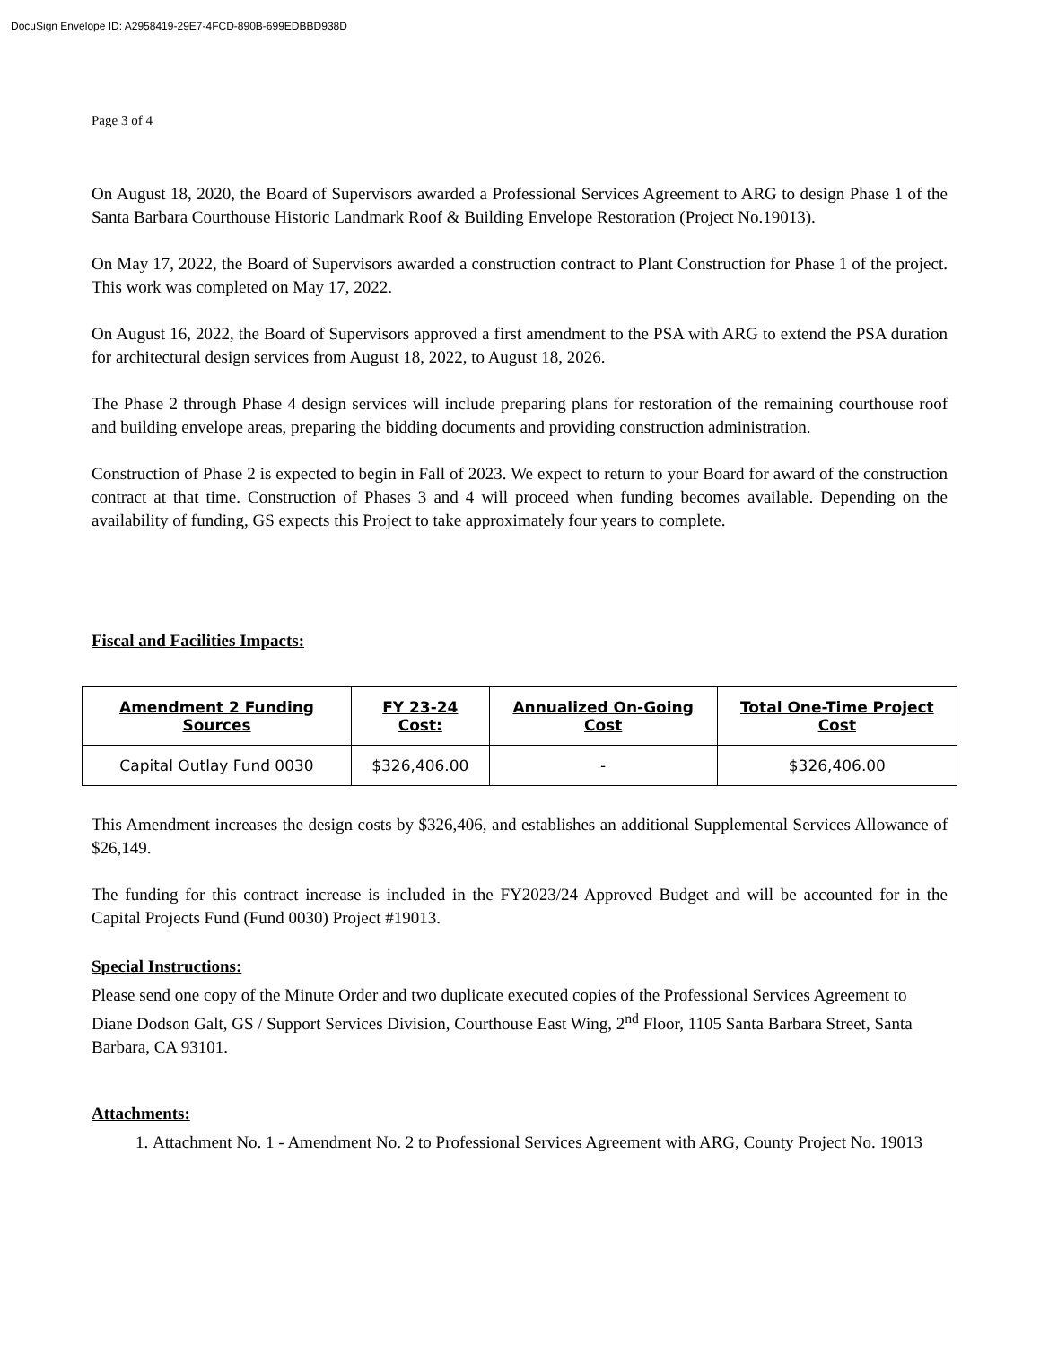DocuSign Envelope ID: A2958419-29E7-4FCD-890B-699EDBBD938D
Page 3 of 4
On August 18, 2020, the Board of Supervisors awarded a Professional Services Agreement to ARG to design Phase 1 of the Santa Barbara Courthouse Historic Landmark Roof & Building Envelope Restoration (Project No.19013).
On May 17, 2022, the Board of Supervisors awarded a construction contract to Plant Construction for Phase 1 of the project. This work was completed on May 17, 2022.
On August 16, 2022, the Board of Supervisors approved a first amendment to the PSA with ARG to extend the PSA duration for architectural design services from August 18, 2022, to August 18, 2026.
The Phase 2 through Phase 4 design services will include preparing plans for restoration of the remaining courthouse roof and building envelope areas, preparing the bidding documents and providing construction administration.
Construction of Phase 2 is expected to begin in Fall of 2023. We expect to return to your Board for award of the construction contract at that time. Construction of Phases 3 and 4 will proceed when funding becomes available. Depending on the availability of funding, GS expects this Project to take approximately four years to complete.
Fiscal and Facilities Impacts:
| Amendment 2 Funding Sources | FY 23-24 Cost: | Annualized On-Going Cost | Total One-Time Project Cost |
| --- | --- | --- | --- |
| Capital Outlay Fund 0030 | $326,406.00 | - | $326,406.00 |
This Amendment increases the design costs by $326,406, and establishes an additional Supplemental Services Allowance of $26,149.
The funding for this contract increase is included in the FY2023/24 Approved Budget and will be accounted for in the Capital Projects Fund (Fund 0030) Project #19013.
Special Instructions:
Please send one copy of the Minute Order and two duplicate executed copies of the Professional Services Agreement to Diane Dodson Galt, GS / Support Services Division, Courthouse East Wing, 2<sup>nd</sup> Floor, 1105 Santa Barbara Street, Santa Barbara, CA 93101.
Attachments:
1. Attachment No. 1 - Amendment No. 2 to Professional Services Agreement with ARG, County Project No. 19013